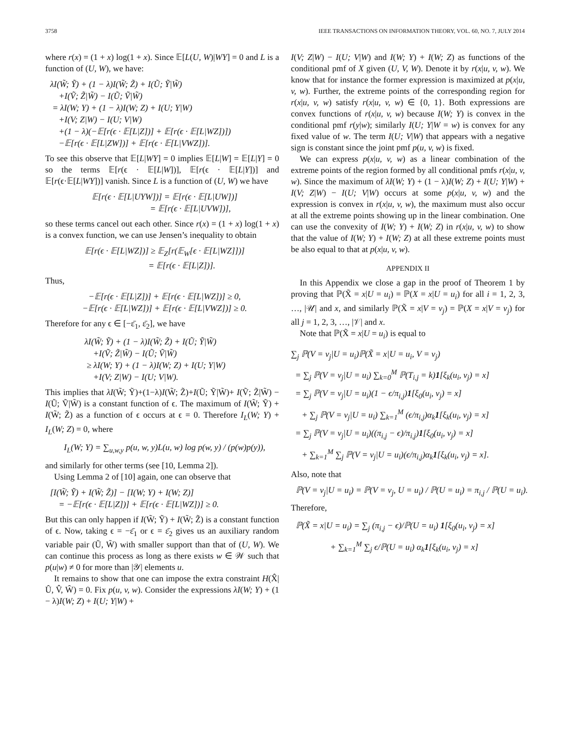3758 IEEE TRANSACTIONS ON INFORMATION THEORY, VOL. 60, NO. 7, JULY 2014
where r(x) = (1 + x) log(1 + x). Since 𝔼[L(U, W)|WY] = 0 and L is a function of (U, W), we have:
λI(W̃; Ỹ) + (1 − λ)I(W̃; Z̃) + I(Ũ; Ỹ|W̃)
+I(Ṽ; Z̃|W̃) − I(Ũ; Ṽ|W̃)
= λI(W; Y) + (1 − λ)I(W; Z) + I(U; Y|W)
+I(V; Z|W) − I(U; V|W)
+(1 − λ)(−𝔼[r(ϵ · 𝔼[L|Z])] + 𝔼[r(ϵ · 𝔼[L|WZ])])
−𝔼[r(ϵ · 𝔼[L|ZW])] + 𝔼[r(ϵ · 𝔼[L|VWZ])].
To see this observe that 𝔼[L|WY] = 0 implies 𝔼[L|W] = 𝔼[L|Y] = 0 so the terms 𝔼[r(ϵ · 𝔼[L|W])], 𝔼[r(ϵ · 𝔼[L|Y])] and 𝔼[r(ϵ·𝔼[L|WY])] vanish. Since L is a function of (U, W) we have
𝔼[r(ϵ · 𝔼[L|UYW])] = 𝔼[r(ϵ · 𝔼[L|UW])]
= 𝔼[r(ϵ · 𝔼[L|UVW])],
so these terms cancel out each other. Since r(x) = (1 + x) log(1 + x) is a convex function, we can use Jensen’s inequality to obtain
𝔼[r(ϵ · 𝔼[L|WZ])] ≥ 𝔼<sub>Z</sub>[r(𝔼<sub>W</sub>[ϵ · 𝔼[L|WZ]])]
= 𝔼[r(ϵ · 𝔼[L|Z])].
Thus,
−𝔼[r(ϵ · 𝔼[L|Z])] + 𝔼[r(ϵ · 𝔼[L|WZ])] ≥ 0,
−𝔼[r(ϵ · 𝔼[L|WZ])] + 𝔼[r(ϵ · 𝔼[L|VWZ])] ≥ 0.
Therefore for any ϵ ∈ [−ε̄<sub>1</sub>, ε̄<sub>2</sub>], we have
λI(W̃; Ỹ) + (1 − λ)I(W̃; Z̃) + I(Ũ; Ỹ|W̃)
+I(Ṽ; Z̃|W̃) − I(Ũ; Ṽ|W̃)
≥ λI(W; Y) + (1 − λ)I(W; Z) + I(U; Y|W)
+I(V; Z|W) − I(U; V|W).
This implies that λI(W̃; Ỹ)+(1−λ)I(W̃; Z̃)+I(Ũ; Ỹ|W̃)+ I(Ṽ; Z̃|W̃) − I(Ũ; Ṽ|W̃) is a constant function of ϵ. The maximum of I(W̃; Ỹ) + I(W̃; Z̃) as a function of ϵ occurs at ϵ = 0. Therefore I<sub>L</sub>(W; Y) + I<sub>L</sub>(W; Z) = 0, where
I<sub>L</sub>(W; Y) = ∑<sub>u,w,y</sub> p(u, w, y)L(u, w) log p(w, y) / (p(w)p(y)),
and similarly for other terms (see [10, Lemma 2]).
Using Lemma 2 of [10] again, one can observe that
[I(W̃; Ỹ) + I(W̃; Z̃)] − [I(W; Y) + I(W; Z)]
= −𝔼[r(ϵ · 𝔼[L|Z])] + 𝔼[r(ϵ · 𝔼[L|WZ])] ≥ 0.
But this can only happen if I(W̃; Ỹ) + I(W̃; Z̃) is a constant function of ϵ. Now, taking ϵ = −ε̄<sub>1</sub> or ϵ = ε̄<sub>2</sub> gives us an auxiliary random variable pair (Ũ, W̃) with smaller support than that of (U, W). We can continue this process as long as there exists w ∈ 𝒲 such that p(u|w) ≠ 0 for more than |𝒴| elements u.
It remains to show that one can impose the extra constraint H(X̂|Û, V̂, Ŵ) = 0. Fix p(u, v, w). Consider the expressions λI(W; Y) + (1 − λ)I(W; Z) + I(U; Y|W) +
I(V; Z|W) − I(U; V|W) and I(W; Y) + I(W; Z) as functions of the conditional pmf of X given (U, V, W). Denote it by r(x|u, v, w). We know that for instance the former expression is maximized at p(x|u, v, w). Further, the extreme points of the corresponding region for r(x|u, v, w) satisfy r(x|u, v, w) ∈ {0, 1}. Both expressions are convex functions of r(x|u, v, w) because I(W; Y) is convex in the conditional pmf r(y|w); similarly I(U; Y|W = w) is convex for any fixed value of w. The term I(U; V|W) that appears with a negative sign is constant since the joint pmf p(u, v, w) is fixed.
We can express p(x|u, v, w) as a linear combination of the extreme points of the region formed by all conditional pmfs r(x|u, v, w). Since the maximum of λI(W; Y) + (1 − λ)I(W; Z) + I(U; Y|W) + I(V; Z|W) − I(U; V|W) occurs at some p(x|u, v, w) and the expression is convex in r(x|u, v, w), the maximum must also occur at all the extreme points showing up in the linear combination. One can use the convexity of I(W; Y) + I(W; Z) in r(x|u, v, w) to show that the value of I(W; Y) + I(W; Z) at all these extreme points must be also equal to that at p(x|u, v, w).
APPENDIX II
In this Appendix we close a gap in the proof of Theorem 1 by proving that ℙ(X̃ = x|U = u<sub>i</sub>) = ℙ(X = x|U = u<sub>i</sub>) for all i = 1, 2, 3, …, |𝒰| and x, and similarly ℙ(X̃ = x|V = v<sub>j</sub>) = ℙ(X = x|V = v<sub>j</sub>) for all j = 1, 2, 3, …, |𝒱| and x.
Note that ℙ(X̃ = x|U = u<sub>i</sub>) is equal to
∑<sub>j</sub> ℙ(V = v<sub>j</sub>|U = u<sub>i</sub>)ℙ(X̃ = x|U = u<sub>i</sub>, V = v<sub>j</sub>)
= ∑<sub>j</sub> ℙ(V = v<sub>j</sub>|U = u<sub>i</sub>) ∑<sub>k=0</sub><sup>M</sup> ℙ(T<sub>i,j</sub> = k)1[ξ<sub>k</sub>(u<sub>i</sub>, v<sub>j</sub>) = x]
= ∑<sub>j</sub> ℙ(V = v<sub>j</sub>|U = u<sub>i</sub>)(1 − ϵ/π<sub>i,j</sub>)1[ξ<sub>0</sub>(u<sub>i</sub>, v<sub>j</sub>) = x]
+ ∑<sub>j</sub> ℙ(V = v<sub>j</sub>|U = u<sub>i</sub>) ∑<sub>k=1</sub><sup>M</sup> (ϵ/π<sub>i,j</sub>)α<sub>k</sub>1[ξ<sub>k</sub>(u<sub>i</sub>, v<sub>j</sub>) = x]
= ∑<sub>j</sub> ℙ(V = v<sub>j</sub>|U = u<sub>i</sub>)((π<sub>i,j</sub> − ϵ)/π<sub>i,j</sub>)1[ξ<sub>0</sub>(u<sub>i</sub>, v<sub>j</sub>) = x]
+ ∑<sub>k=1</sub><sup>M</sup> ∑<sub>j</sub> ℙ(V = v<sub>j</sub>|U = u<sub>i</sub>)(ϵ/π<sub>i,j</sub>)α<sub>k</sub>1[ξ<sub>k</sub>(u<sub>i</sub>, v<sub>j</sub>) = x].
Also, note that
ℙ(V = v<sub>j</sub>|U = u<sub>i</sub>) = ℙ(V = v<sub>j</sub>, U = u<sub>i</sub>) / ℙ(U = u<sub>i</sub>) = π<sub>i,j</sub> / ℙ(U = u<sub>i</sub>).
Therefore,
ℙ(X̃ = x|U = u<sub>i</sub>) = ∑<sub>j</sub> (π<sub>i,j</sub> − ϵ)/ℙ(U = u<sub>i</sub>) 1[ξ<sub>0</sub>(u<sub>i</sub>, v<sub>j</sub>) = x]
+ ∑<sub>k=1</sub><sup>M</sup> ∑<sub>j</sub> ϵ/ℙ(U = u<sub>i</sub>) α<sub>k</sub>1[ξ<sub>k</sub>(u<sub>i</sub>, v<sub>j</sub>) = x]